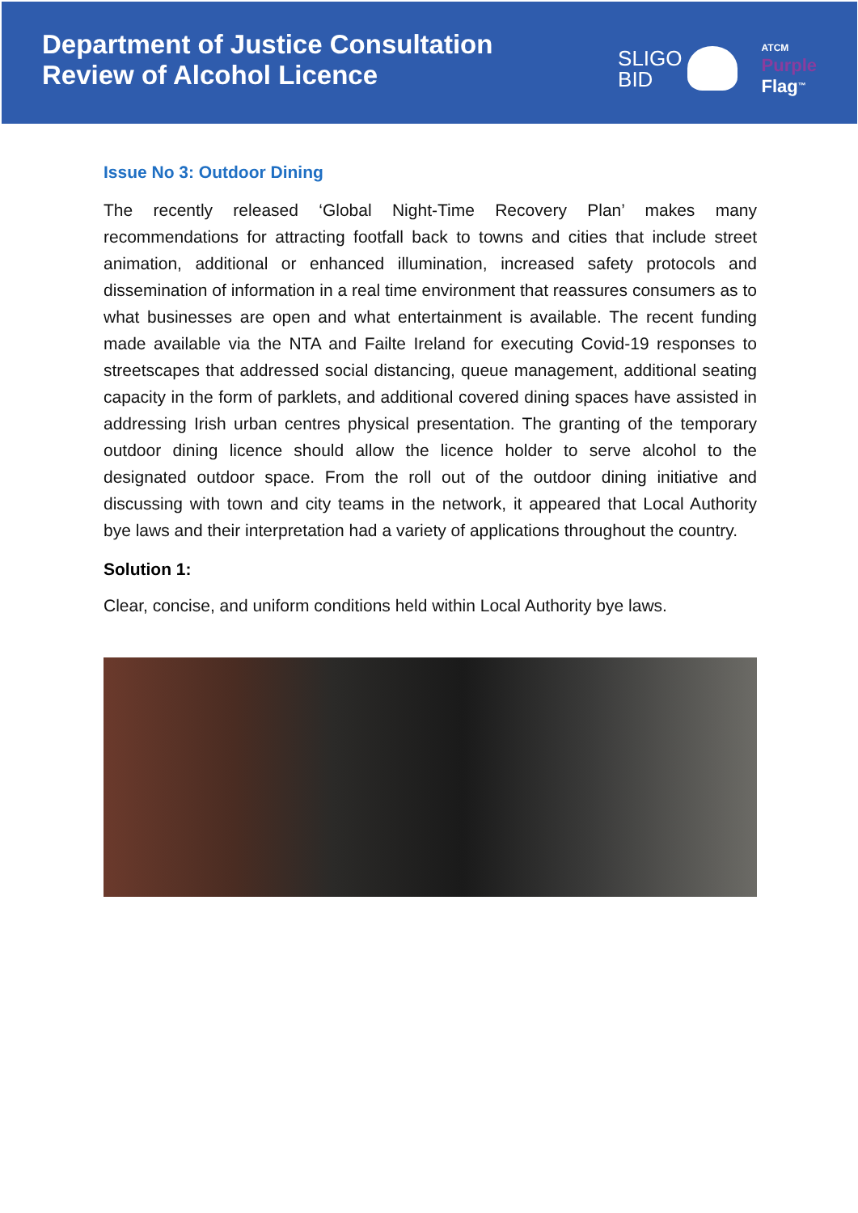Department of Justice Consultation
Review of Alcohol Licence
SLIGO
BID
ATCM
Purple
Flag<sup>™</sup>
Issue No 3: Outdoor Dining
The recently released ‘Global Night-Time Recovery Plan’ makes many recommendations for attracting footfall back to towns and cities that include street animation, additional or enhanced illumination, increased safety protocols and dissemination of information in a real time environment that reassures consumers as to what businesses are open and what entertainment is available. The recent funding made available via the NTA and Failte Ireland for executing Covid-19 responses to streetscapes that addressed social distancing, queue management, additional seating capacity in the form of parklets, and additional covered dining spaces have assisted in addressing Irish urban centres physical presentation. The granting of the temporary outdoor dining licence should allow the licence holder to serve alcohol to the designated outdoor space. From the roll out of the outdoor dining initiative and discussing with town and city teams in the network, it appeared that Local Authority bye laws and their interpretation had a variety of applications throughout the country.
Solution 1:
Clear, concise, and uniform conditions held within Local Authority bye laws.